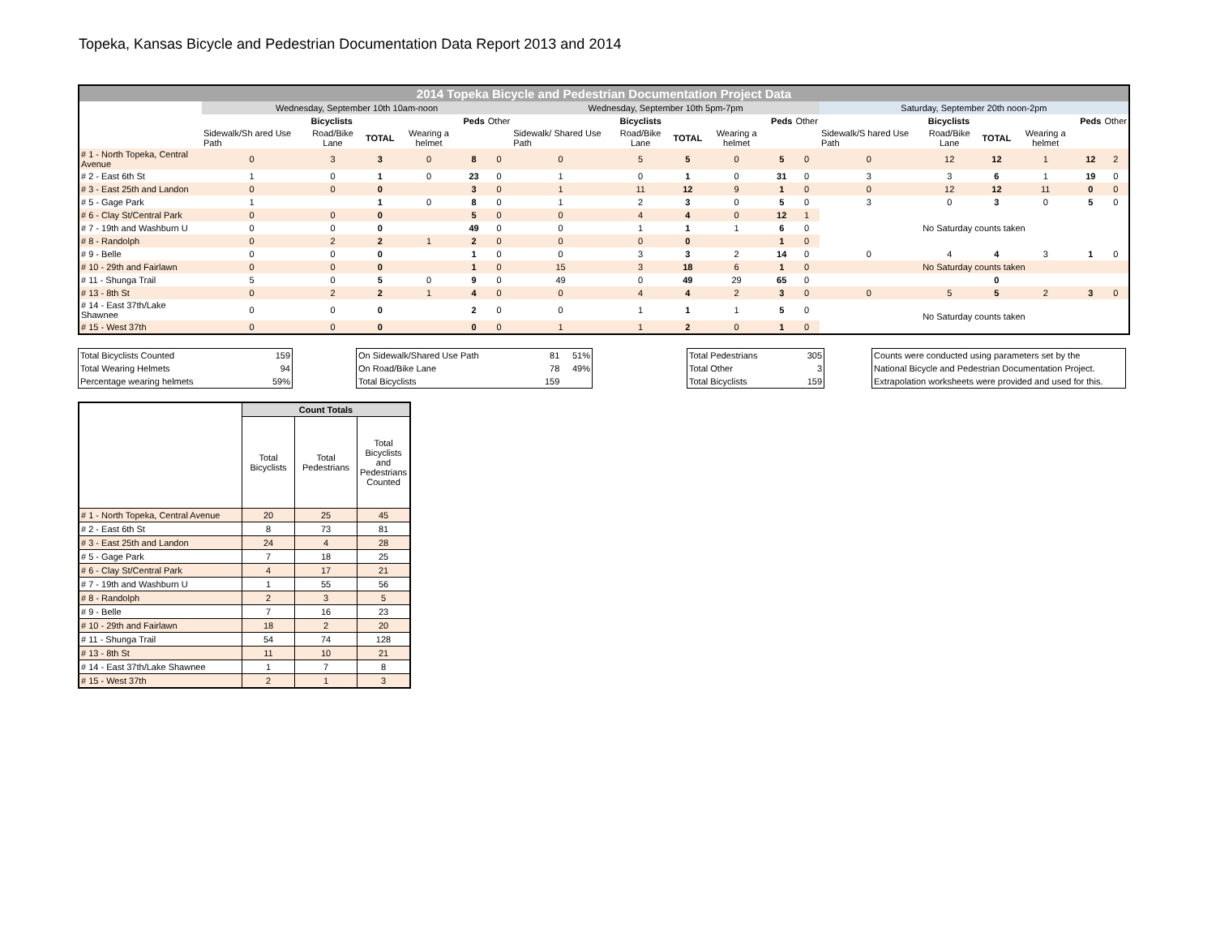Topeka, Kansas Bicycle and Pedestrian Documentation Data Report 2013 and 2014
| 2014 Topeka Bicycle and Pedestrian Documentation Project Data | | | | | | | | | | | | | | | | | | |
| --- | --- | --- | --- | --- | --- | --- | --- | --- | --- | --- | --- | --- | --- | --- | --- | --- | --- | --- |
| | Wednesday, September 10th 10am-noon | | | | | | Wednesday, September 10th 5pm-7pm | | | | | | Saturday, September 20th noon-2pm | | | | | |
| | Bicyclists | | | | Peds | Other | Bicyclists | | | | Peds | Other | Bicyclists | | | | Peds | Other |
| | Sidewalk/Sh ared Use Path | Road/Bike Lane | TOTAL | Wearing a helmet | | | Sidewalk/ Shared Use Path | Road/Bike Lane | TOTAL | Wearing a helmet | | | Sidewalk/S hared Use Path | Road/Bike Lane | TOTAL | Wearing a helmet | | |
| # 1 - North Topeka, Central Avenue | 0 | 3 | 3 | 0 | 8 | 0 | 0 | 5 | 5 | 0 | 5 | 0 | 0 | 12 | 12 | 1 | 12 | 2 |
| # 2 - East 6th St | 1 | 0 | 1 | 0 | 23 | 0 | 1 | 0 | 1 | 0 | 31 | 0 | 3 | 3 | 6 | 1 | 19 | 0 |
| # 3 - East 25th and Landon | 0 | 0 | 0 | | 3 | 0 | 1 | 11 | 12 | 9 | 1 | 0 | 0 | 12 | 12 | 11 | 0 | 0 |
| # 5 - Gage Park | 1 | | 1 | 0 | 8 | 0 | 1 | 2 | 3 | 0 | 5 | 0 | 3 | 0 | 3 | 0 | 5 | 0 |
| # 6 - Clay St/Central Park | 0 | 0 | 0 | | 5 | 0 | 0 | 4 | 4 | 0 | 12 | 1 | No Saturday counts taken | | | | | |
| # 7 - 19th and Washburn U | 0 | 0 | 0 | | 49 | 0 | 0 | 1 | 1 | 1 | 6 | 0 | | | | | | |
| # 8 - Randolph | 0 | 2 | 2 | 1 | 2 | 0 | 0 | 0 | 0 | | 1 | 0 | | | | | | |
| # 9 - Belle | 0 | 0 | 0 | | 1 | 0 | 0 | 3 | 3 | 2 | 14 | 0 | 0 | 4 | 4 | 3 | 1 | 0 |
| # 10 - 29th and Fairlawn | 0 | 0 | 0 | | 1 | 0 | 15 | 3 | 18 | 6 | 1 | 0 | No Saturday counts taken | | | | | |
| # 11 - Shunga Trail | 5 | 0 | 5 | 0 | 9 | 0 | 49 | 0 | 49 | 29 | 65 | 0 | | | 0 | | | |
| # 13 - 8th St | 0 | 2 | 2 | 1 | 4 | 0 | 0 | 4 | 4 | 2 | 3 | 0 | 0 | 5 | 5 | 2 | 3 | 0 |
| # 14 - East 37th/Lake Shawnee | 0 | 0 | 0 | | 2 | 0 | 0 | 1 | 1 | 1 | 5 | 0 | No Saturday counts taken | | | | | |
| # 15 - West 37th | 0 | 0 | 0 | | 0 | 0 | 1 | 1 | 2 | 0 | 1 | 0 | | | | | | |
| Total Bicyclists Counted | 159 |
| Total Wearing Helmets | 94 |
| Percentage wearing helmets | 59% |
| On Sidewalk/Shared Use Path | 81 | 51% |
| On Road/Bike Lane | 78 | 49% |
| Total Bicyclists | 159 | |
| Total Pedestrians | 305 |
| Total Other | 3 |
| Total Bicyclists | 159 |
| Counts were conducted using parameters set by the |
| National Bicycle and Pedestrian Documentation Project. |
| Extrapolation worksheets were provided and used for this. |
| | Count Totals | | |
| | Total Bicyclists | Total Pedestrians | Total Bicyclists and Pedestrians Counted |
| # 1 - North Topeka, Central Avenue | 20 | 25 | 45 |
| # 2 - East 6th St | 8 | 73 | 81 |
| # 3 - East 25th and Landon | 24 | 4 | 28 |
| # 5 - Gage Park | 7 | 18 | 25 |
| # 6 - Clay St/Central Park | 4 | 17 | 21 |
| # 7 - 19th and Washburn U | 1 | 55 | 56 |
| # 8 - Randolph | 2 | 3 | 5 |
| # 9 - Belle | 7 | 16 | 23 |
| # 10 - 29th and Fairlawn | 18 | 2 | 20 |
| # 11 - Shunga Trail | 54 | 74 | 128 |
| # 13 - 8th St | 11 | 10 | 21 |
| # 14 - East 37th/Lake Shawnee | 1 | 7 | 8 |
| # 15 - West 37th | 2 | 1 | 3 |